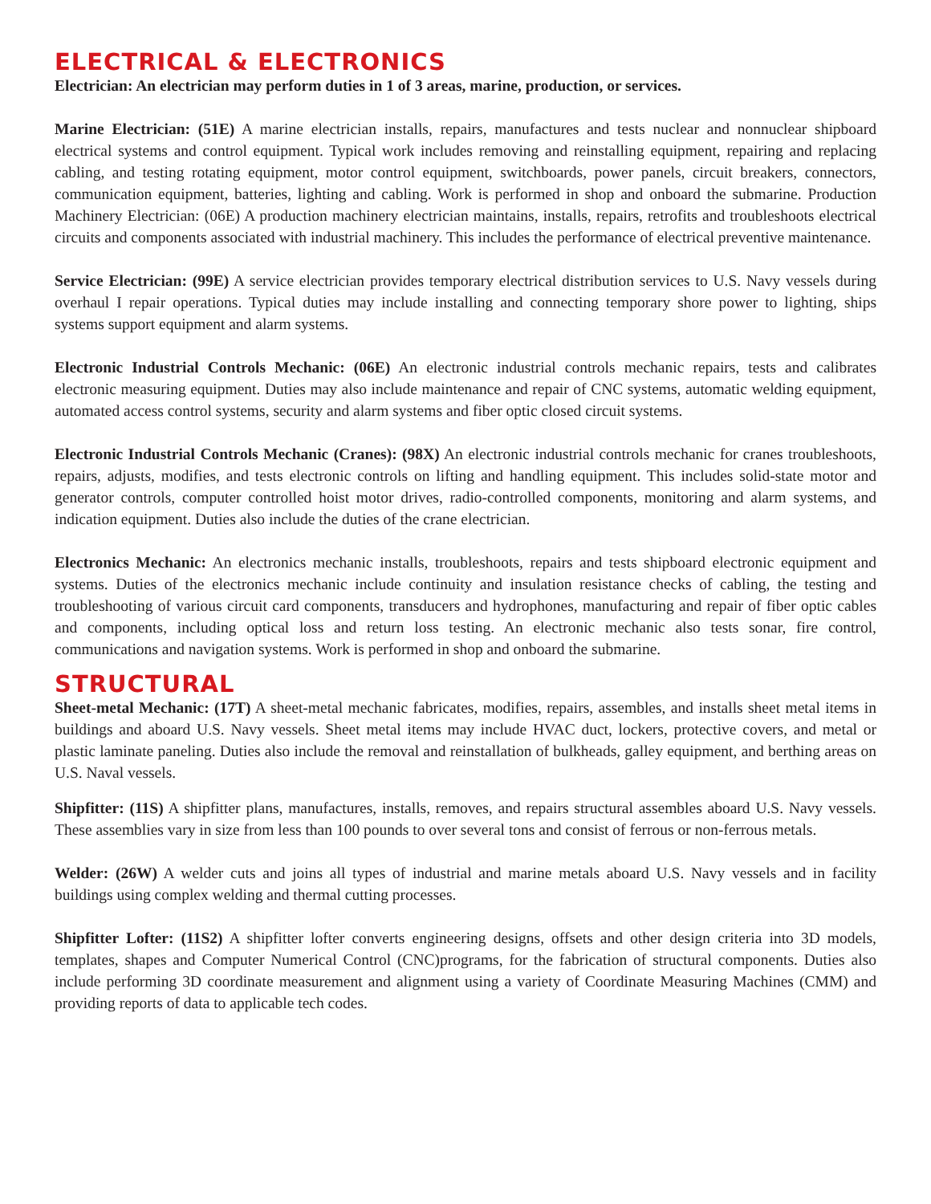ELECTRICAL & ELECTRONICS
Electrician: An electrician may perform duties in 1 of 3 areas, marine, production, or services.
Marine Electrician: (51E) A marine electrician installs, repairs, manufactures and tests nuclear and nonnuclear shipboard electrical systems and control equipment. Typical work includes removing and reinstalling equipment, repairing and replacing cabling, and testing rotating equipment, motor control equipment, switchboards, power panels, circuit breakers, connectors, communication equipment, batteries, lighting and cabling. Work is performed in shop and onboard the submarine. Production Machinery Electrician: (06E) A production machinery electrician maintains, installs, repairs, retrofits and troubleshoots electrical circuits and components associated with industrial machinery. This includes the performance of electrical preventive maintenance.
Service Electrician: (99E) A service electrician provides temporary electrical distribution services to U.S. Navy vessels during overhaul I repair operations. Typical duties may include installing and connecting temporary shore power to lighting, ships systems support equipment and alarm systems.
Electronic Industrial Controls Mechanic: (06E) An electronic industrial controls mechanic repairs, tests and calibrates electronic measuring equipment. Duties may also include maintenance and repair of CNC systems, automatic welding equipment, automated access control systems, security and alarm systems and fiber optic closed circuit systems.
Electronic Industrial Controls Mechanic (Cranes): (98X) An electronic industrial controls mechanic for cranes troubleshoots, repairs, adjusts, modifies, and tests electronic controls on lifting and handling equipment. This includes solid-state motor and generator controls, computer controlled hoist motor drives, radio-controlled components, monitoring and alarm systems, and indication equipment. Duties also include the duties of the crane electrician.
Electronics Mechanic: An electronics mechanic installs, troubleshoots, repairs and tests shipboard electronic equipment and systems. Duties of the electronics mechanic include continuity and insulation resistance checks of cabling, the testing and troubleshooting of various circuit card components, transducers and hydrophones, manufacturing and repair of fiber optic cables and components, including optical loss and return loss testing. An electronic mechanic also tests sonar, fire control, communications and navigation systems. Work is performed in shop and onboard the submarine.
STRUCTURAL
Sheet-metal Mechanic: (17T) A sheet-metal mechanic fabricates, modifies, repairs, assembles, and installs sheet metal items in buildings and aboard U.S. Navy vessels. Sheet metal items may include HVAC duct, lockers, protective covers, and metal or plastic laminate paneling. Duties also include the removal and reinstallation of bulkheads, galley equipment, and berthing areas on U.S. Naval vessels.
Shipfitter: (11S) A shipfitter plans, manufactures, installs, removes, and repairs structural assembles aboard U.S. Navy vessels. These assemblies vary in size from less than 100 pounds to over several tons and consist of ferrous or non-ferrous metals.
Welder: (26W) A welder cuts and joins all types of industrial and marine metals aboard U.S. Navy vessels and in facility buildings using complex welding and thermal cutting processes.
Shipfitter Lofter: (11S2) A shipfitter lofter converts engineering designs, offsets and other design criteria into 3D models, templates, shapes and Computer Numerical Control (CNC)programs, for the fabrication of structural components. Duties also include performing 3D coordinate measurement and alignment using a variety of Coordinate Measuring Machines (CMM) and providing reports of data to applicable tech codes.